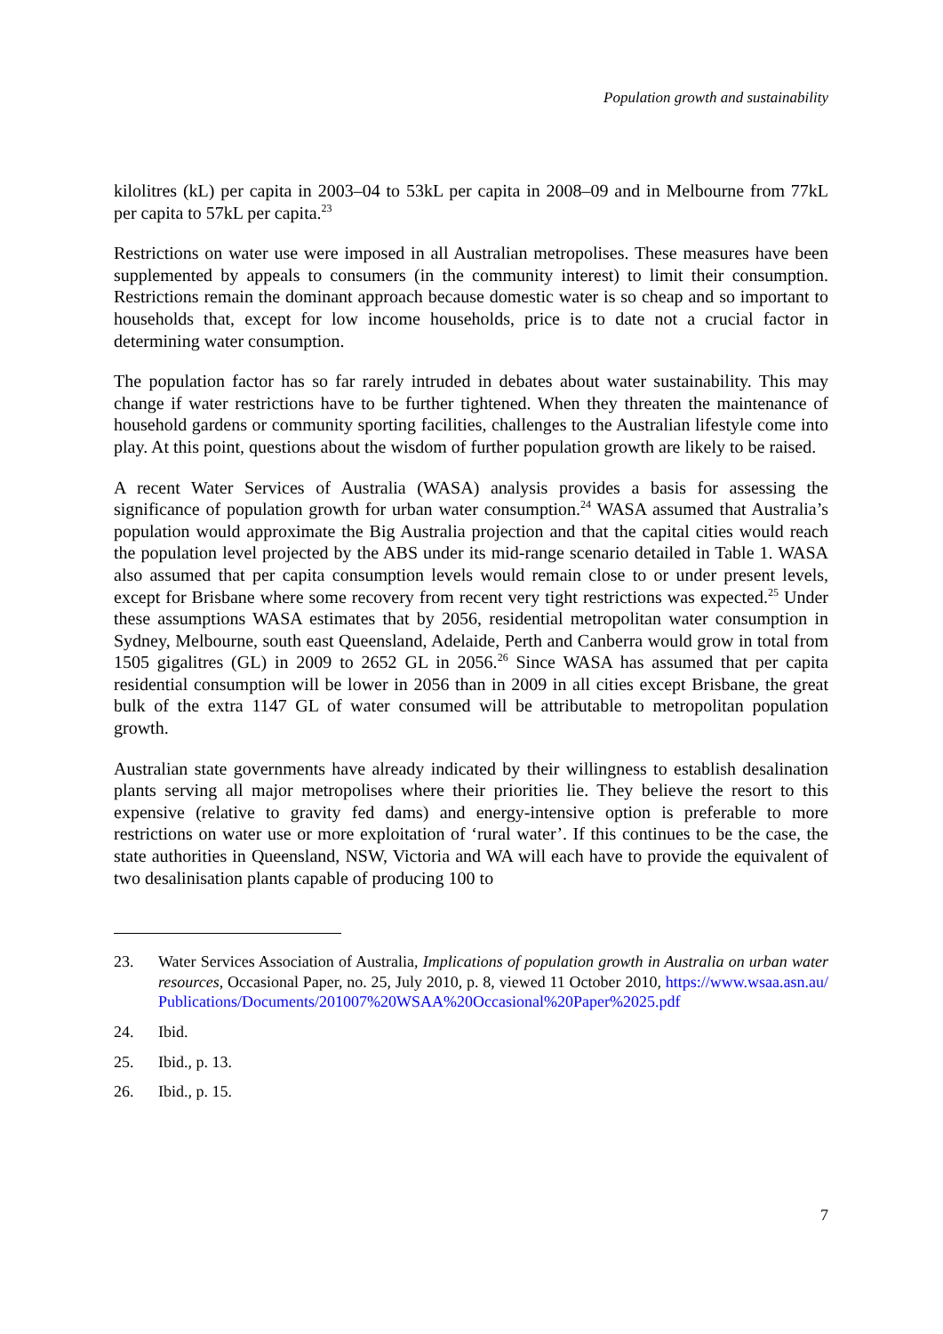Population growth and sustainability
kilolitres (kL) per capita in 2003–04 to 53kL per capita in 2008–09 and in Melbourne from 77kL per capita to 57kL per capita.<sup>23</sup>
Restrictions on water use were imposed in all Australian metropolises. These measures have been supplemented by appeals to consumers (in the community interest) to limit their consumption. Restrictions remain the dominant approach because domestic water is so cheap and so important to households that, except for low income households, price is to date not a crucial factor in determining water consumption.
The population factor has so far rarely intruded in debates about water sustainability. This may change if water restrictions have to be further tightened. When they threaten the maintenance of household gardens or community sporting facilities, challenges to the Australian lifestyle come into play. At this point, questions about the wisdom of further population growth are likely to be raised.
A recent Water Services of Australia (WASA) analysis provides a basis for assessing the significance of population growth for urban water consumption.<sup>24</sup> WASA assumed that Australia’s population would approximate the Big Australia projection and that the capital cities would reach the population level projected by the ABS under its mid-range scenario detailed in Table 1. WASA also assumed that per capita consumption levels would remain close to or under present levels, except for Brisbane where some recovery from recent very tight restrictions was expected.<sup>25</sup> Under these assumptions WASA estimates that by 2056, residential metropolitan water consumption in Sydney, Melbourne, south east Queensland, Adelaide, Perth and Canberra would grow in total from 1505 gigalitres (GL) in 2009 to 2652 GL in 2056.<sup>26</sup> Since WASA has assumed that per capita residential consumption will be lower in 2056 than in 2009 in all cities except Brisbane, the great bulk of the extra 1147 GL of water consumed will be attributable to metropolitan population growth.
Australian state governments have already indicated by their willingness to establish desalination plants serving all major metropolises where their priorities lie. They believe the resort to this expensive (relative to gravity fed dams) and energy-intensive option is preferable to more restrictions on water use or more exploitation of ‘rural water’. If this continues to be the case, the state authorities in Queensland, NSW, Victoria and WA will each have to provide the equivalent of two desalinisation plants capable of producing 100 to
23. Water Services Association of Australia, Implications of population growth in Australia on urban water resources, Occasional Paper, no. 25, July 2010, p. 8, viewed 11 October 2010, https://www.wsaa.asn.au/Publications/Documents/201007%20WSAA%20Occasional%20Paper%2025.pdf
24. Ibid.
25. Ibid., p. 13.
26. Ibid., p. 15.
7